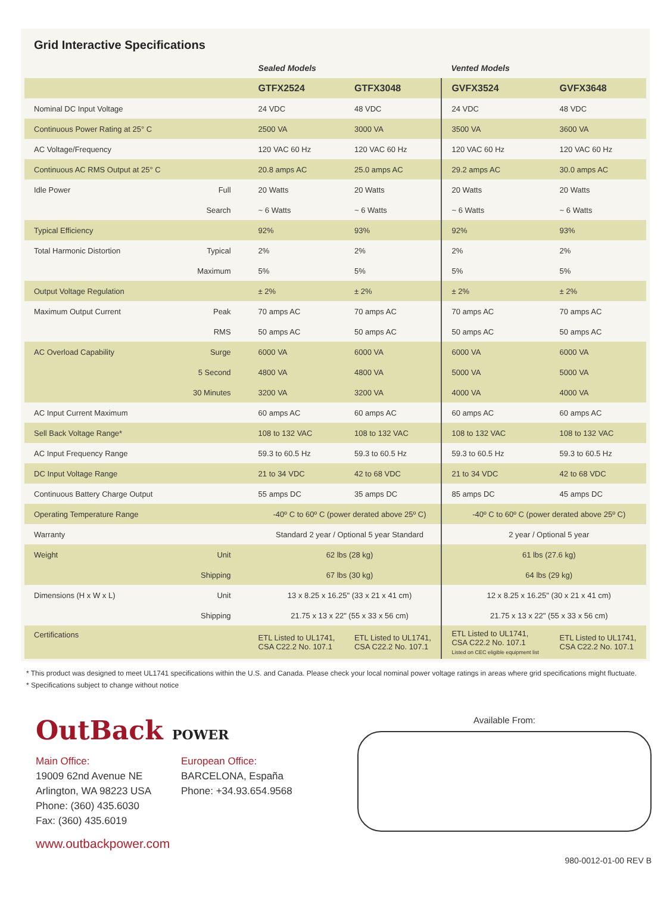Grid Interactive Specifications
| | | Sealed Models | | Vented Models | |
| | | GTFX2524 | GTFX3048 | GVFX3524 | GVFX3648 |
| Nominal DC Input Voltage | | 24 VDC | 48 VDC | 24 VDC | 48 VDC |
| Continuous Power Rating at 25° C | | 2500 VA | 3000 VA | 3500 VA | 3600 VA |
| AC Voltage/Frequency | | 120 VAC 60 Hz | 120 VAC 60 Hz | 120 VAC 60 Hz | 120 VAC 60 Hz |
| Continuous AC RMS Output at 25° C | | 20.8 amps AC | 25.0 amps AC | 29.2 amps AC | 30.0 amps AC |
| Idle Power | Full | 20 Watts | 20 Watts | 20 Watts | 20 Watts |
| | Search | ~ 6 Watts | ~ 6 Watts | ~ 6 Watts | ~ 6 Watts |
| Typical Efficiency | | 92% | 93% | 92% | 93% |
| Total Harmonic Distortion | Typical | 2% | 2% | 2% | 2% |
| | Maximum | 5% | 5% | 5% | 5% |
| Output Voltage Regulation | | ± 2% | ± 2% | ± 2% | ± 2% |
| Maximum Output Current | Peak | 70 amps AC | 70 amps AC | 70 amps AC | 70 amps AC |
| | RMS | 50 amps AC | 50 amps AC | 50 amps AC | 50 amps AC |
| AC Overload Capability | Surge | 6000 VA | 6000 VA | 6000 VA | 6000 VA |
| | 5 Second | 4800 VA | 4800 VA | 5000 VA | 5000 VA |
| | 30 Minutes | 3200 VA | 3200 VA | 4000 VA | 4000 VA |
| AC Input Current Maximum | | 60 amps AC | 60 amps AC | 60 amps AC | 60 amps AC |
| Sell Back Voltage Range* | | 108 to 132 VAC | 108 to 132 VAC | 108 to 132 VAC | 108 to 132 VAC |
| AC Input Frequency Range | | 59.3 to 60.5 Hz | 59.3 to 60.5 Hz | 59.3 to 60.5 Hz | 59.3 to 60.5 Hz |
| DC Input Voltage Range | | 21 to 34 VDC | 42 to 68 VDC | 21 to 34 VDC | 42 to 68 VDC |
| Continuous Battery Charge Output | | 55 amps DC | 35 amps DC | 85 amps DC | 45 amps DC |
| Operating Temperature Range | | -40º C to 60º C (power derated above 25º C) | | -40º C to 60º C (power derated above 25º C) | |
| Warranty | | Standard 2 year / Optional 5 year Standard | | 2 year / Optional 5 year | |
| Weight | Unit | 62 lbs (28 kg) | | 61 lbs (27.6 kg) | |
| | Shipping | 67 lbs (30 kg) | | 64 lbs (29 kg) | |
| Dimensions (H x W x L) | Unit | 13 x 8.25 x 16.25" (33 x 21 x 41 cm) | | 12 x 8.25 x 16.25" (30 x 21 x 41 cm) | |
| | Shipping | 21.75 x 13 x 22" (55 x 33 x 56 cm) | | 21.75 x 13 x 22" (55 x 33 x 56 cm) | |
| Certifications | | ETL Listed to UL1741, CSA C22.2 No. 107.1 | ETL Listed to UL1741, CSA C22.2 No. 107.1 | ETL Listed to UL1741, CSA C22.2 No. 107.1 Listed on CEC eligible equipment list | ETL Listed to UL1741, CSA C22.2 No. 107.1 |
* This product was designed to meet UL1741 specifications within the U.S. and Canada. Please check your local nominal power voltage ratings in areas where grid specifications might fluctuate.
* Specifications subject to change without notice
OutBack POWER
Main Office:
19009 62nd Avenue NE
Arlington, WA 98223 USA
Phone: (360) 435.6030
Fax: (360) 435.6019
European Office:
BARCELONA, España
Phone: +34.93.654.9568
www.outbackpower.com
Available From:
980-0012-01-00 REV B